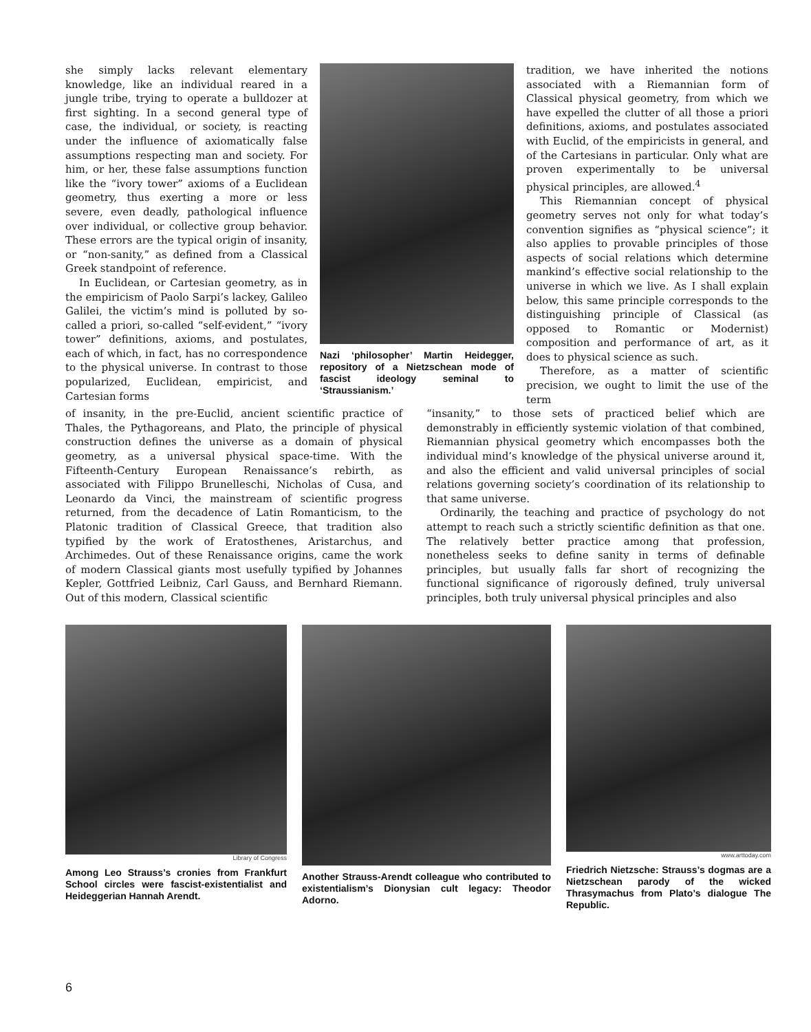she simply lacks relevant elementary knowledge, like an individual reared in a jungle tribe, trying to operate a bulldozer at first sighting. In a second general type of case, the individual, or society, is reacting under the influence of axiomatically false assumptions respecting man and society. For him, or her, these false assumptions function like the “ivory tower” axioms of a Euclidean geometry, thus exerting a more or less severe, even deadly, pathological influence over individual, or collective group behavior. These errors are the typical origin of insanity, or “non-sanity,” as defined from a Classical Greek standpoint of reference.
In Euclidean, or Cartesian geometry, as in the empiricism of Paolo Sarpi’s lackey, Galileo Galilei, the victim’s mind is polluted by so-called a priori, so-called “self-evident,” “ivory tower” definitions, axioms, and postulates, each of which, in fact, has no correspondence to the physical universe. In contrast to those popularized, Euclidean, empiricist, and Cartesian forms
Nazi ‘philosopher’ Martin Heidegger, repository of a Nietzschean mode of fascist ideology seminal to ‘Straussianism.’
tradition, we have inherited the notions associated with a Riemannian form of Classical physical geometry, from which we have expelled the clutter of all those a priori definitions, axioms, and postulates associated with Euclid, of the empiricists in general, and of the Cartesians in particular. Only what are proven experimentally to be universal physical principles, are allowed.<sup>4</sup>
This Riemannian concept of physical geometry serves not only for what today’s convention signifies as “physical science”; it also applies to provable principles of those aspects of social relations which determine mankind’s effective social relationship to the universe in which we live. As I shall explain below, this same principle corresponds to the distinguishing principle of Classical (as opposed to Romantic or Modernist) composition and performance of art, as it does to physical science as such.
Therefore, as a matter of scientific precision, we ought to limit the use of the term
of insanity, in the pre-Euclid, ancient scientific practice of Thales, the Pythagoreans, and Plato, the principle of physical construction defines the universe as a domain of physical geometry, as a universal physical space-time. With the Fifteenth-Century European Renaissance’s rebirth, as associated with Filippo Brunelleschi, Nicholas of Cusa, and Leonardo da Vinci, the mainstream of scientific progress returned, from the decadence of Latin Romanticism, to the Platonic tradition of Classical Greece, that tradition also typified by the work of Eratosthenes, Aristarchus, and Archimedes. Out of these Renaissance origins, came the work of modern Classical giants most usefully typified by Johannes Kepler, Gottfried Leibniz, Carl Gauss, and Bernhard Riemann. Out of this modern, Classical scientific
“insanity,” to those sets of practiced belief which are demonstrably in efficiently systemic violation of that combined, Riemannian physical geometry which encompasses both the individual mind’s knowledge of the physical universe around it, and also the efficient and valid universal principles of social relations governing society’s coordination of its relationship to that same universe.
Ordinarily, the teaching and practice of psychology do not attempt to reach such a strictly scientific definition as that one. The relatively better practice among that profession, nonetheless seeks to define sanity in terms of definable principles, but usually falls far short of recognizing the functional significance of rigorously defined, truly universal principles, both truly universal physical principles and also
Library of Congress
Among Leo Strauss’s cronies from Frankfurt School circles were fascist-existentialist and Heideggerian Hannah Arendt.
Another Strauss-Arendt colleague who contributed to existentialism’s Dionysian cult legacy: Theodor Adorno.
www.arttoday.com
Friedrich Nietzsche: Strauss’s dogmas are a Nietzschean parody of the wicked Thrasymachus from Plato’s dialogue The Republic.
6